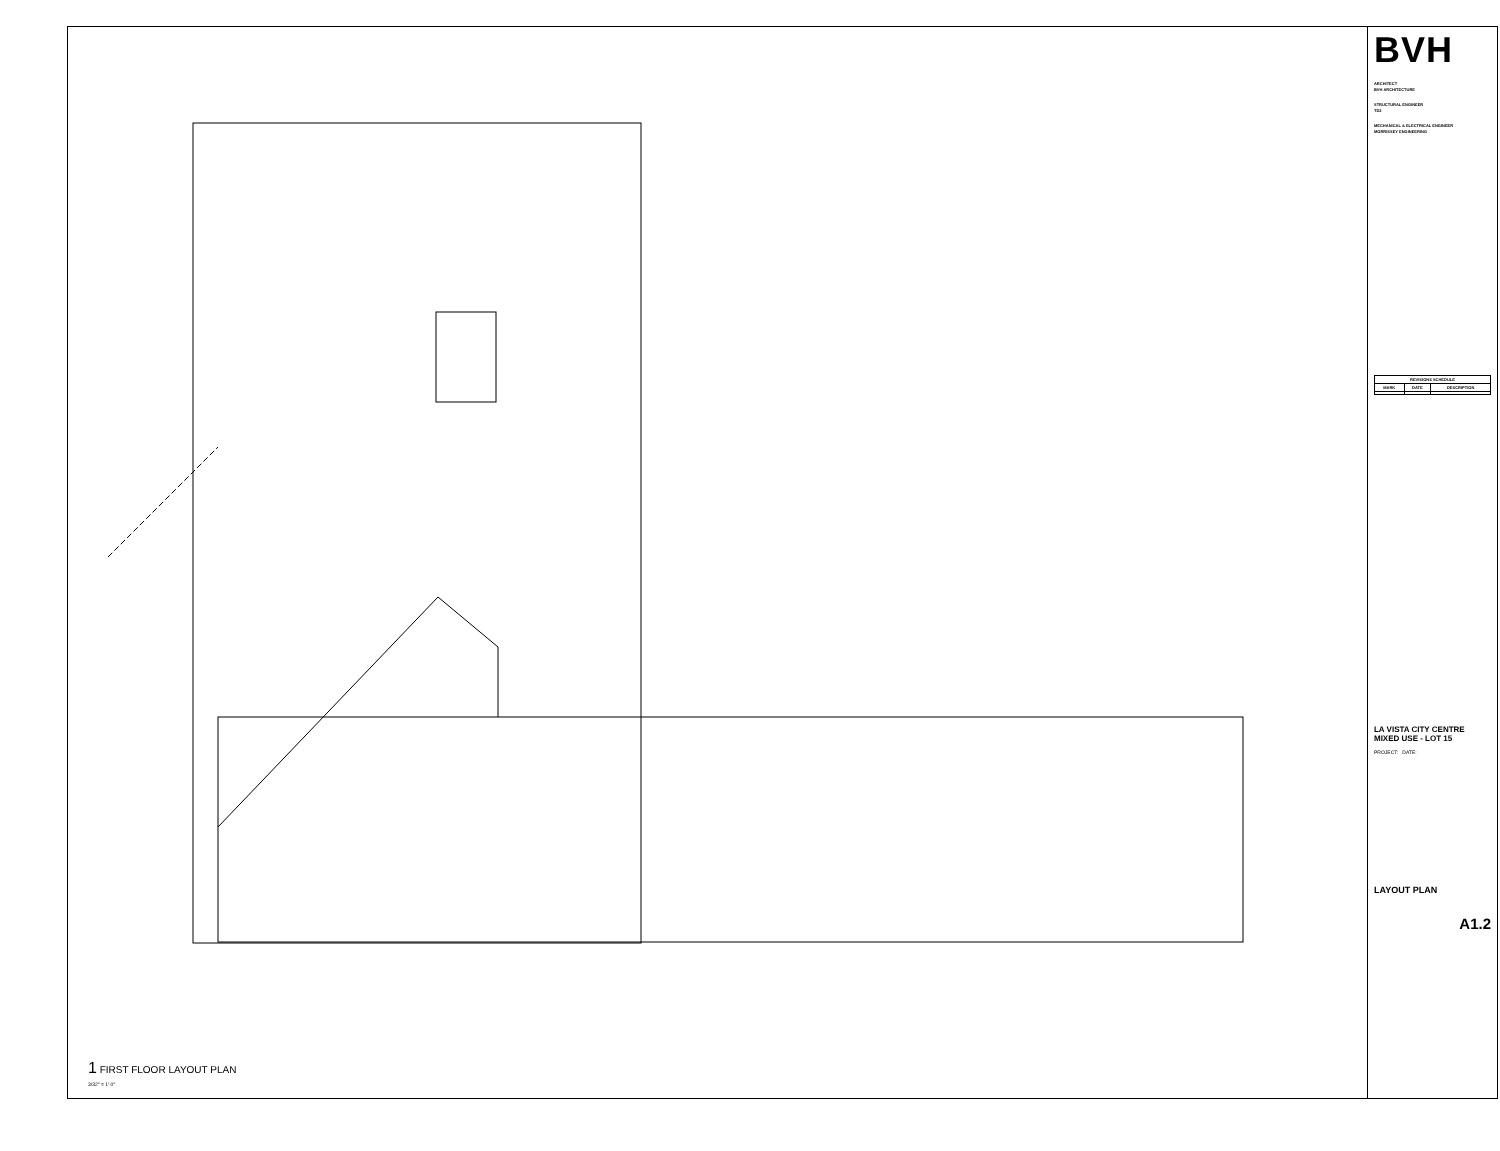1 FIRST FLOOR LAYOUT PLAN
3/32" = 1'-0"
BVH
ARCHITECT
BVH ARCHITECTURE
STRUCTURAL ENGINEER
TD2
MECHANICAL & ELECTRICAL ENGINEER
MORRISSEY ENGINEERING
| REVISIONS SCHEDULE | | |
| --- | --- | --- |
| MARK | DATE | DESCRIPTION |
LA VISTA CITY CENTRE
MIXED USE - LOT 15
PROJECT: DATE:
LAYOUT PLAN
A1.2